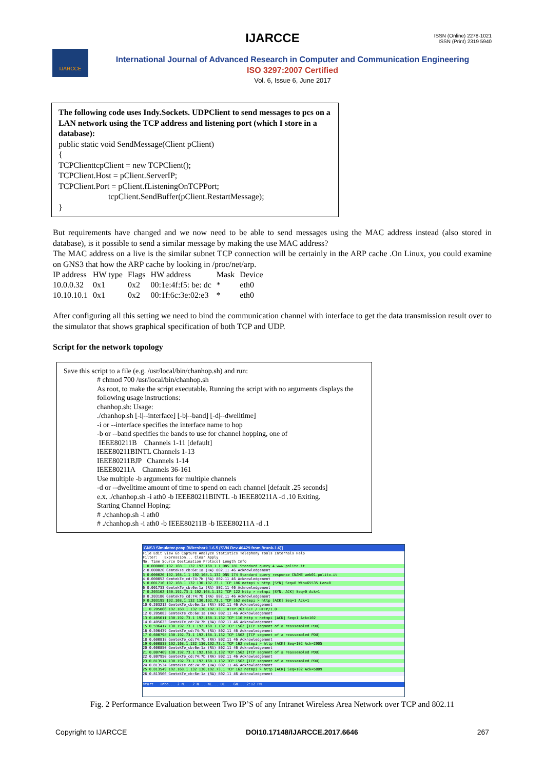IJARCCE
ISSN (Online) 2278-1021
ISSN (Print) 2319 5940
IJARCCE
International Journal of Advanced Research in Computer and Communication Engineering
ISO 3297:2007 Certified
Vol. 6, Issue 6, June 2017
The following code uses Indy.Sockets. UDPClient to send messages to pcs on a LAN network using the TCP address and listening port (which I store in a database):
public static void SendMessage(Client pClient)
{
TCPClienttcpClient = new TCPClient();
TCPClient.Host = pClient.ServerIP;
TCPClient.Port = pClient.fListeningOnTCPPort;
tcpClient.SendBuffer(pClient.RestartMessage);
}
But requirements have changed and we now need to be able to send messages using the MAC address instead (also stored in database), is it possible to send a similar message by making the use MAC address?
The MAC address on a live is the similar subnet TCP connection will be certainly in the ARP cache .On Linux, you could examine on GNS3 that how the ARP cache by looking in /proc/net/arp.
| IP address | HW type | Flags | HW address | Mask | Device |
| 10.0.0.32 | 0x1 | 0x2 | 00:1e:4f:f5: be: dc | * | eth0 |
| 10.10.10.1 | 0x1 | 0x2 | 00:1f:6c:3e:02:e3 | * | eth0 |
After configuring all this setting we need to bind the communication channel with interface to get the data transmission result over to the simulator that shows graphical specification of both TCP and UDP.
Script for the network topology
Save this script to a file (e.g. /usr/local/bin/chanhop.sh) and run:
# chmod 700 /usr/local/bin/chanhop.sh
As root, to make the script executable. Running the script with no arguments displays the following usage instructions:
chanhop.sh: Usage:
./chanhop.sh [-i|--interface] [-b|--band] [-d|--dwelltime]
-i or --interface specifies the interface name to hop
-b or --band specifies the bands to use for channel hopping, one of
IEEE80211B Channels 1-11 [default]
IEEE80211BINTL Channels 1-13
IEEE80211BJP Channels 1-14
IEEE80211A Channels 36-161
Use multiple -b arguments for multiple channels
-d or --dwelltime amount of time to spend on each channel [default .25 seconds]
e.x. ./chanhop.sh -i ath0 -b IEEE80211BINTL -b IEEE80211A -d .10 Exiting.
Starting Channel Hoping:
# ./chanhop.sh -i ath0
# ./chanhop.sh -i ath0 -b IEEE80211B -b IEEE80211A -d .1
GNS3 Simulator.pcap [Wireshark 1.6.5 (SVN Rev 40429 from /trunk-1.6)]
File Edit View Go Capture Analyze Statistics Telephony Tools Internals Help
Filter: Expression... Clear Apply
No. Time Source Destination Protocol Length Info
1 0.000000 192.168.1.132 192.168.1.1 DNS 181 Standard query A www.polito.it
2 0.000020 GemtekTe_cb:6e:1a (RA) 802.11 46 Acknowledgement
3 0.000026 192.168.1.1 192.168.1.132 DNS 174 Standard query response CNAME web01.polito.it
4 0.000052 GemtekTe_cd:74:7b (RA) 802.11 46 Acknowledgement
5 0.001716 192.168.1.132 130.192.73.1 TCP 186 netmpi > http [SYN] Seq=0 Win=65535 Len=0
6 0.001733 GemtekTe_cb:6e:1a (RA) 802.11 46 Acknowledgement
7 0.203162 130.192.73.1 192.168.1.132 TCP 122 http > netmpi [SYN, ACK] Seq=0 Ack=1
8 0.203180 GemtekTe_cd:74:7b (RA) 802.11 46 Acknowledgement
9 0.203195 192.168.1.132 130.192.73.1 TCP 162 netmpi > http [ACK] Seq=1 Ack=1
10 0.203212 GemtekTe_cb:6e:1a (RA) 802.11 46 Acknowledgement
11 0.205066 192.168.1.132 130.192.73.1 HTTP 263 GET / HTTP/1.0
12 0.205083 GemtekTe_cb:6e:1a (RA) 802.11 46 Acknowledgement
13 0.405611 130.192.73.1 192.168.1.132 TCP 116 http > netmpi [ACK] Seq=1 Ack=102
14 0.405623 GemtekTe_cd:74:7b (RA) 802.11 46 Acknowledgement
15 0.596417 130.192.73.1 192.168.1.132 TCP 1562 [TCP segment of a reassembled PDU]
16 0.596439 GemtekTe_cd:74:7b (RA) 802.11 46 Acknowledgement
17 0.600798 130.192.73.1 192.168.1.132 TCP 1562 [TCP segment of a reassembled PDU]
18 0.600818 GemtekTe_cd:74:7b (RA) 802.11 46 Acknowledgement
19 0.600833 192.168.1.132 130.192.73.1 TCP 162 netmpi > http [ACK] Seq=102 Ack=2905
20 0.600850 GemtekTe_cb:6e:1a (RA) 802.11 46 Acknowledgement
21 0.807409 130.192.73.1 192.168.1.132 TCP 1562 [TCP segment of a reassembled PDU]
22 0.807950 GemtekTe_cd:74:7b (RA) 802.11 46 Acknowledgement
23 0.813514 130.192.73.1 192.168.1.132 TCP 1562 [TCP segment of a reassembled PDU]
24 0.813534 GemtekTe_cd:74:7b (RA) 802.11 46 Acknowledgement
25 0.813549 192.168.1.132 130.192.73.1 TCP 162 netmpi > http [ACK] Seq=102 Ack=5809
26 0.813566 GemtekTe_cb:6e:1a (RA) 802.11 46 Acknowledgement
start Inbo... 2 N... 2 N... NE... DI... GN... 2:12 PM
Fig. 2 Performance Evaluation between Two IP’S of any Intranet Wireless Area Network over TCP and 802.11
Copyright to IJARCCE DOI10.17148/IJARCCE.2017.6646 267